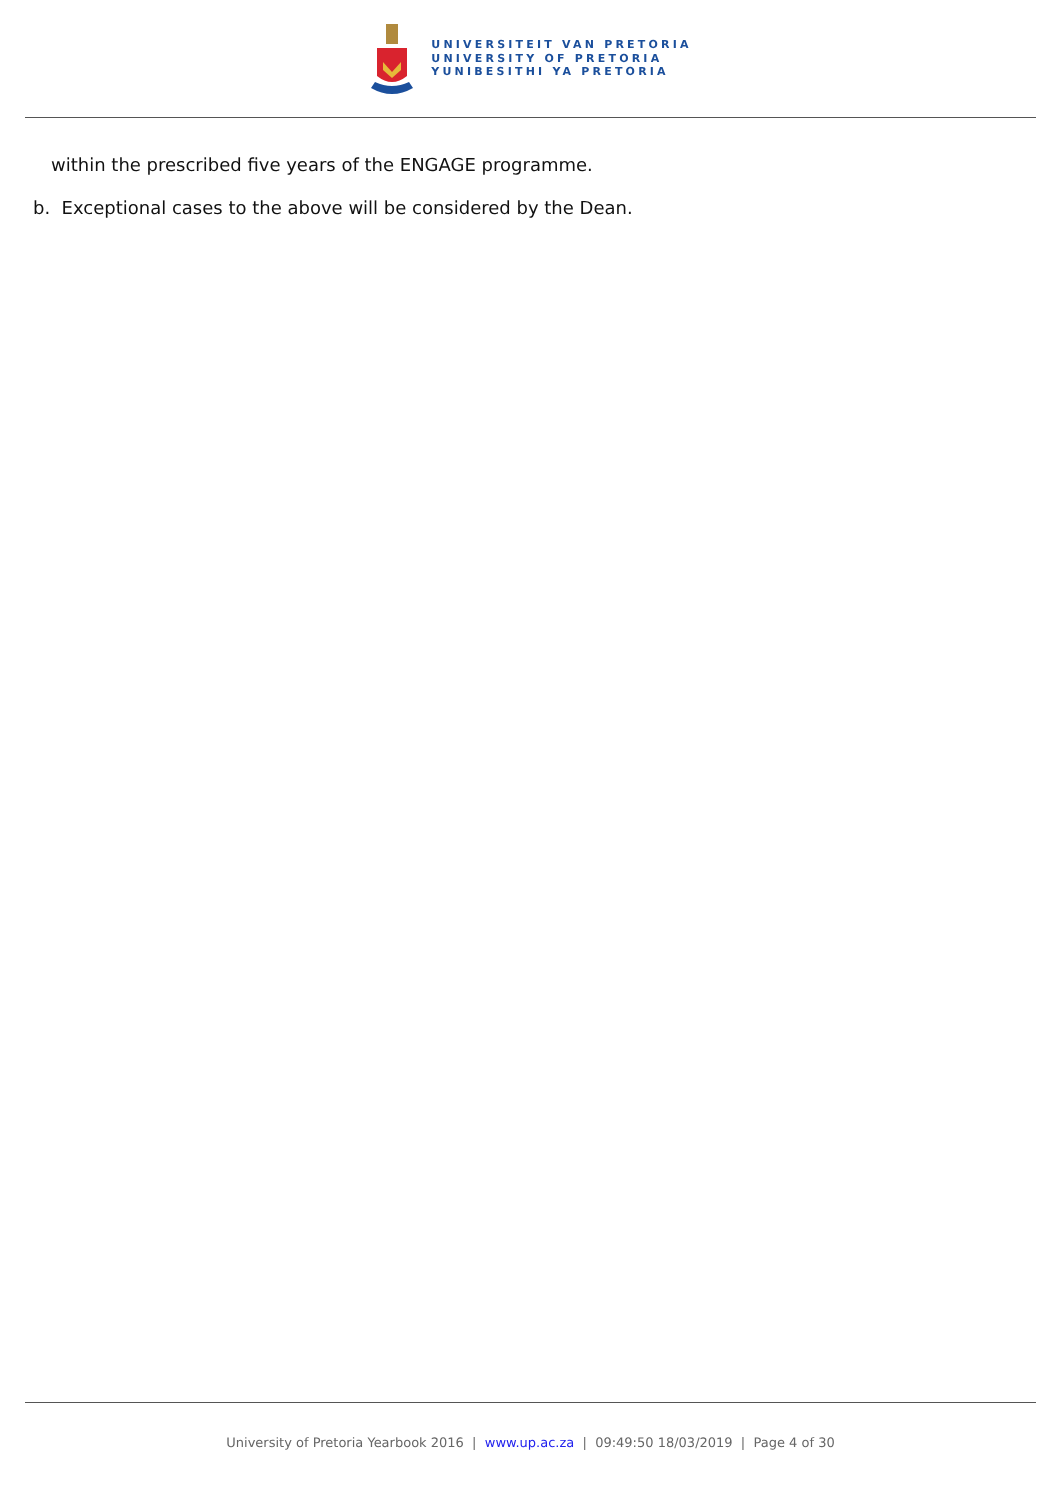UNIVERSITEIT VAN PRETORIA
UNIVERSITY OF PRETORIA
YUNIBESITHI YA PRETORIA
within the prescribed five years of the ENGAGE programme.
b. Exceptional cases to the above will be considered by the Dean.
University of Pretoria Yearbook 2016 | www.up.ac.za | 09:49:50 18/03/2019 | Page 4 of 30